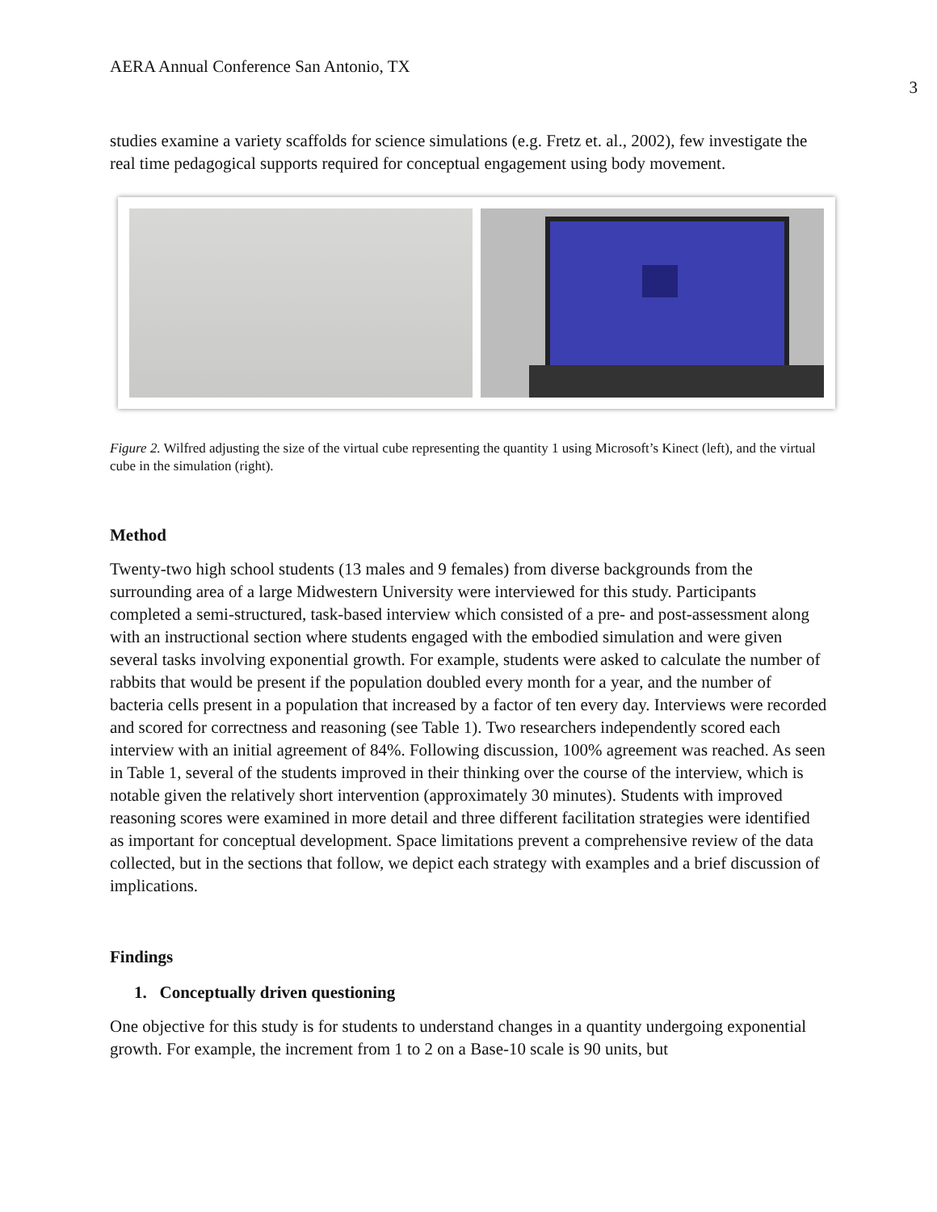AERA Annual Conference San Antonio, TX 3
studies examine a variety scaffolds for science simulations (e.g. Fretz et. al., 2002), few investigate the real time pedagogical supports required for conceptual engagement using body movement.
Figure 2. Wilfred adjusting the size of the virtual cube representing the quantity 1 using Microsoft’s Kinect (left), and the virtual cube in the simulation (right).
Method
Twenty-two high school students (13 males and 9 females) from diverse backgrounds from the surrounding area of a large Midwestern University were interviewed for this study. Participants completed a semi-structured, task-based interview which consisted of a pre- and post-assessment along with an instructional section where students engaged with the embodied simulation and were given several tasks involving exponential growth. For example, students were asked to calculate the number of rabbits that would be present if the population doubled every month for a year, and the number of bacteria cells present in a population that increased by a factor of ten every day. Interviews were recorded and scored for correctness and reasoning (see Table 1). Two researchers independently scored each interview with an initial agreement of 84%. Following discussion, 100% agreement was reached. As seen in Table 1, several of the students improved in their thinking over the course of the interview, which is notable given the relatively short intervention (approximately 30 minutes). Students with improved reasoning scores were examined in more detail and three different facilitation strategies were identified as important for conceptual development. Space limitations prevent a comprehensive review of the data collected, but in the sections that follow, we depict each strategy with examples and a brief discussion of implications.
Findings
1. Conceptually driven questioning
One objective for this study is for students to understand changes in a quantity undergoing exponential growth. For example, the increment from 1 to 2 on a Base-10 scale is 90 units, but